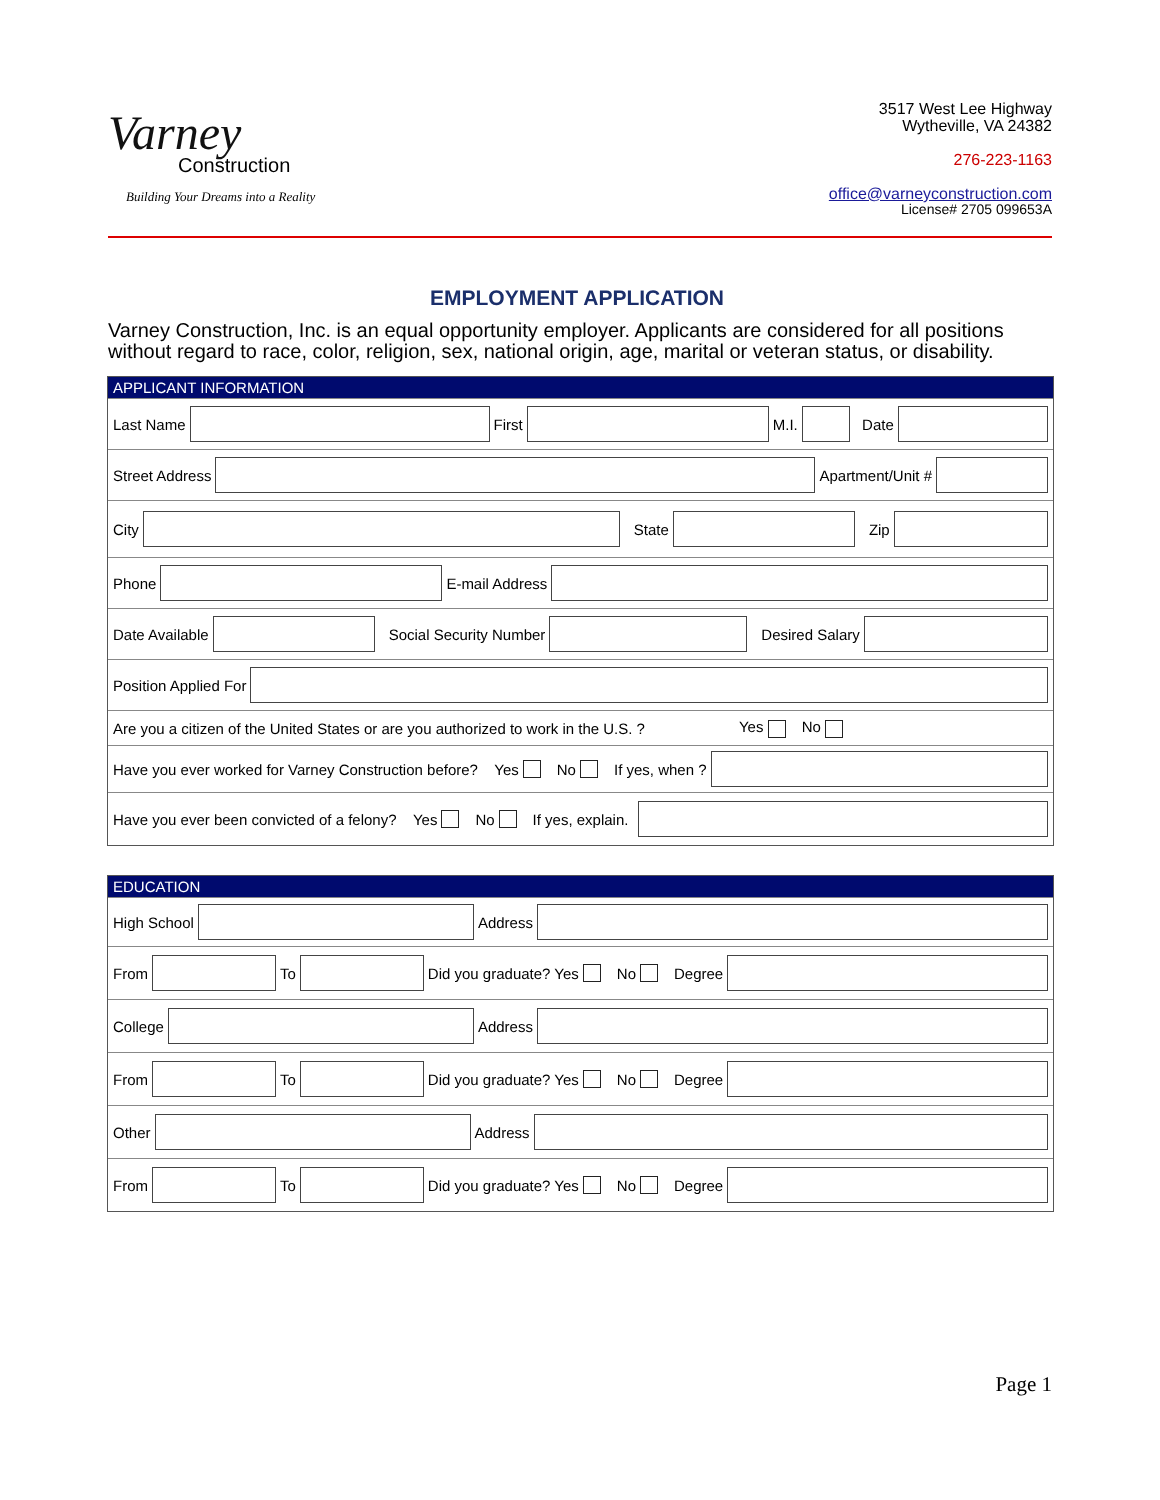Varney
Construction
Building Your Dreams into a Reality
3517 West Lee Highway
Wytheville, VA 24382
276-223-1163
office@varneyconstruction.com
License# 2705 099653A
EMPLOYMENT APPLICATION
Varney Construction, Inc. is an equal opportunity employer. Applicants are considered for all positions without regard to race, color, religion, sex, national origin, age, marital or veteran status, or disability.
APPLICANT INFORMATION
Last Name
First
M.I.
Date
Street Address
Apartment/Unit #
City
State Zip
Phone
E-mail Address
Date Available
Social Security Number Desired Salary
Position Applied For
Are you a citizen of the United States or are you authorized to work in the U.S. ? Yes No
Have you ever worked for Varney Construction before? Yes No If yes, when ?
Have you ever been convicted of a felony? Yes No If yes, explain.
EDUCATION
High School
Address
From
To
Did you graduate? Yes No Degree
College
Address
From
To
Did you graduate? Yes No Degree
Other
Address
From
To
Did you graduate? Yes No Degree
Page 1